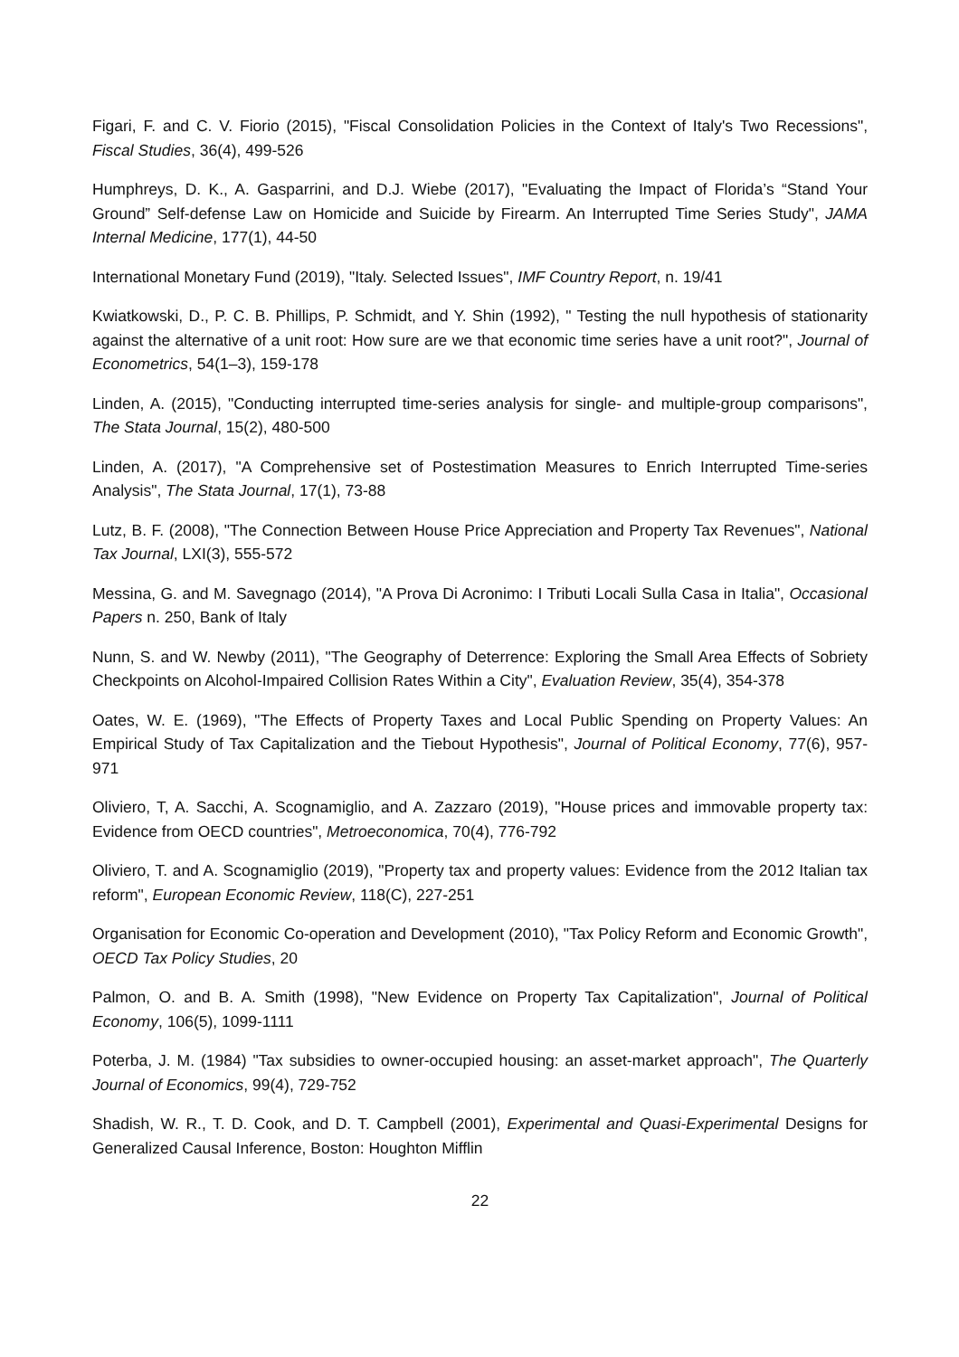Figari, F. and C. V. Fiorio (2015), "Fiscal Consolidation Policies in the Context of Italy's Two Recessions", Fiscal Studies, 36(4), 499-526
Humphreys, D. K., A. Gasparrini, and D.J. Wiebe (2017), "Evaluating the Impact of Florida’s “Stand Your Ground” Self-defense Law on Homicide and Suicide by Firearm. An Interrupted Time Series Study", JAMA Internal Medicine, 177(1), 44-50
International Monetary Fund (2019), "Italy. Selected Issues", IMF Country Report, n. 19/41
Kwiatkowski, D., P. C. B. Phillips, P. Schmidt, and Y. Shin (1992), " Testing the null hypothesis of stationarity against the alternative of a unit root: How sure are we that economic time series have a unit root?", Journal of Econometrics, 54(1–3), 159-178
Linden, A. (2015), "Conducting interrupted time-series analysis for single- and multiple-group comparisons", The Stata Journal, 15(2), 480-500
Linden, A. (2017), "A Comprehensive set of Postestimation Measures to Enrich Interrupted Time-series Analysis", The Stata Journal, 17(1), 73-88
Lutz, B. F. (2008), "The Connection Between House Price Appreciation and Property Tax Revenues", National Tax Journal, LXI(3), 555-572
Messina, G. and M. Savegnago (2014), "A Prova Di Acronimo: I Tributi Locali Sulla Casa in Italia", Occasional Papers n. 250, Bank of Italy
Nunn, S. and W. Newby (2011), "The Geography of Deterrence: Exploring the Small Area Effects of Sobriety Checkpoints on Alcohol-Impaired Collision Rates Within a City", Evaluation Review, 35(4), 354-378
Oates, W. E. (1969), "The Effects of Property Taxes and Local Public Spending on Property Values: An Empirical Study of Tax Capitalization and the Tiebout Hypothesis", Journal of Political Economy, 77(6), 957-971
Oliviero, T, A. Sacchi, A. Scognamiglio, and A. Zazzaro (2019), "House prices and immovable property tax: Evidence from OECD countries", Metroeconomica, 70(4), 776-792
Oliviero, T. and A. Scognamiglio (2019), "Property tax and property values: Evidence from the 2012 Italian tax reform", European Economic Review, 118(C), 227-251
Organisation for Economic Co-operation and Development (2010), "Tax Policy Reform and Economic Growth", OECD Tax Policy Studies, 20
Palmon, O. and B. A. Smith (1998), "New Evidence on Property Tax Capitalization", Journal of Political Economy, 106(5), 1099-1111
Poterba, J. M. (1984) "Tax subsidies to owner-occupied housing: an asset-market approach", The Quarterly Journal of Economics, 99(4), 729-752
Shadish, W. R., T. D. Cook, and D. T. Campbell (2001), Experimental and Quasi-Experimental Designs for Generalized Causal Inference, Boston: Houghton Mifflin
22